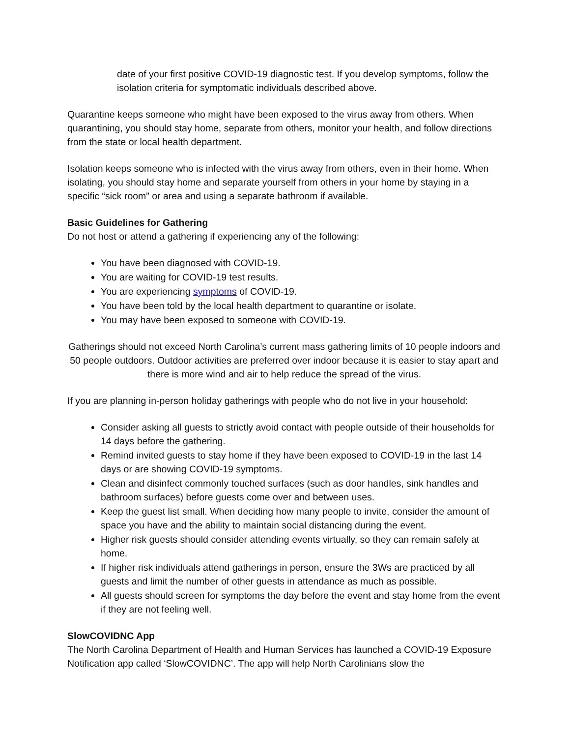date of your first positive COVID-19 diagnostic test. If you develop symptoms, follow the isolation criteria for symptomatic individuals described above.
Quarantine keeps someone who might have been exposed to the virus away from others. When quarantining, you should stay home, separate from others, monitor your health, and follow directions from the state or local health department.
Isolation keeps someone who is infected with the virus away from others, even in their home. When isolating, you should stay home and separate yourself from others in your home by staying in a specific “sick room” or area and using a separate bathroom if available.
Basic Guidelines for Gathering
Do not host or attend a gathering if experiencing any of the following:
You have been diagnosed with COVID-19.
You are waiting for COVID-19 test results.
You are experiencing symptoms of COVID-19.
You have been told by the local health department to quarantine or isolate.
You may have been exposed to someone with COVID-19.
Gatherings should not exceed North Carolina’s current mass gathering limits of 10 people indoors and 50 people outdoors. Outdoor activities are preferred over indoor because it is easier to stay apart and there is more wind and air to help reduce the spread of the virus.
If you are planning in-person holiday gatherings with people who do not live in your household:
Consider asking all guests to strictly avoid contact with people outside of their households for 14 days before the gathering.
Remind invited guests to stay home if they have been exposed to COVID-19 in the last 14 days or are showing COVID-19 symptoms.
Clean and disinfect commonly touched surfaces (such as door handles, sink handles and bathroom surfaces) before guests come over and between uses.
Keep the guest list small. When deciding how many people to invite, consider the amount of space you have and the ability to maintain social distancing during the event.
Higher risk guests should consider attending events virtually, so they can remain safely at home.
If higher risk individuals attend gatherings in person, ensure the 3Ws are practiced by all guests and limit the number of other guests in attendance as much as possible.
All guests should screen for symptoms the day before the event and stay home from the event if they are not feeling well.
SlowCOVIDNC App
The North Carolina Department of Health and Human Services has launched a COVID-19 Exposure Notification app called ‘SlowCOVIDNC’. The app will help North Carolinians slow the